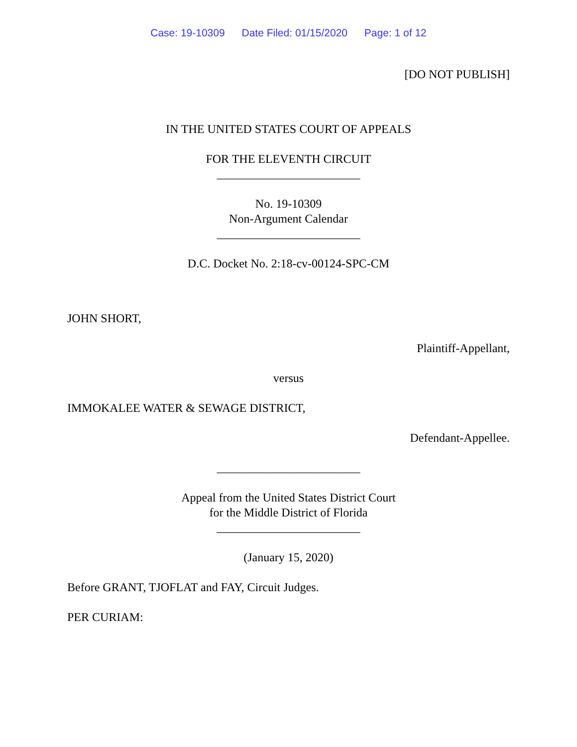Case: 19-10309 Date Filed: 01/15/2020 Page: 1 of 12
[DO NOT PUBLISH]
IN THE UNITED STATES COURT OF APPEALS
FOR THE ELEVENTH CIRCUIT
________________________
No. 19-10309
Non-Argument Calendar
________________________
D.C. Docket No. 2:18-cv-00124-SPC-CM
JOHN SHORT,
Plaintiff-Appellant,
versus
IMMOKALEE WATER & SEWAGE DISTRICT,
Defendant-Appellee.
________________________
Appeal from the United States District Court
for the Middle District of Florida
________________________
(January 15, 2020)
Before GRANT, TJOFLAT and FAY, Circuit Judges.
PER CURIAM: